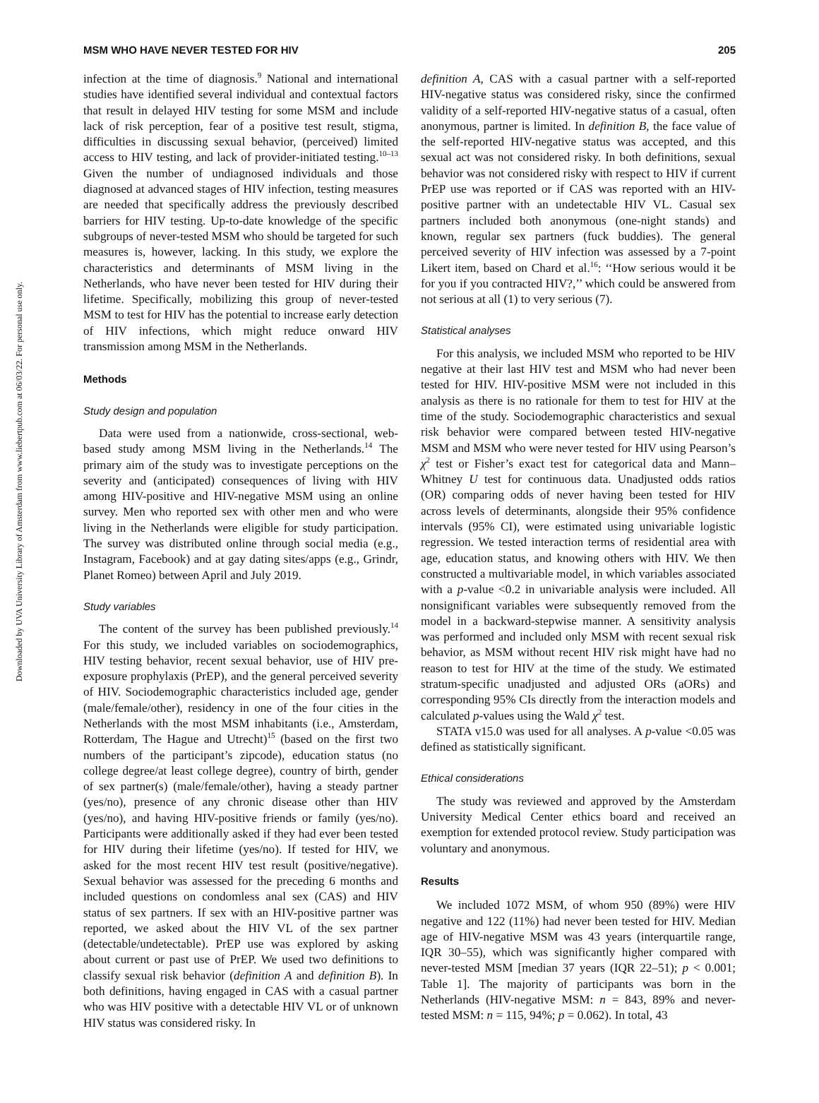Downloaded by UVA University Library of Amsterdam from www.liebertpub.com at 06/03/22. For personal use only.
MSM WHO HAVE NEVER TESTED FOR HIV 205
infection at the time of diagnosis.<sup>9</sup> National and international studies have identified several individual and contextual factors that result in delayed HIV testing for some MSM and include lack of risk perception, fear of a positive test result, stigma, difficulties in discussing sexual behavior, (perceived) limited access to HIV testing, and lack of provider-initiated testing.<sup>10–13</sup> Given the number of undiagnosed individuals and those diagnosed at advanced stages of HIV infection, testing measures are needed that specifically address the previously described barriers for HIV testing. Up-to-date knowledge of the specific subgroups of never-tested MSM who should be targeted for such measures is, however, lacking. In this study, we explore the characteristics and determinants of MSM living in the Netherlands, who have never been tested for HIV during their lifetime. Specifically, mobilizing this group of never-tested MSM to test for HIV has the potential to increase early detection of HIV infections, which might reduce onward HIV transmission among MSM in the Netherlands.
Methods
Study design and population
Data were used from a nationwide, cross-sectional, web-based study among MSM living in the Netherlands.<sup>14</sup> The primary aim of the study was to investigate perceptions on the severity and (anticipated) consequences of living with HIV among HIV-positive and HIV-negative MSM using an online survey. Men who reported sex with other men and who were living in the Netherlands were eligible for study participation. The survey was distributed online through social media (e.g., Instagram, Facebook) and at gay dating sites/apps (e.g., Grindr, Planet Romeo) between April and July 2019.
Study variables
The content of the survey has been published previously.<sup>14</sup> For this study, we included variables on sociodemographics, HIV testing behavior, recent sexual behavior, use of HIV pre-exposure prophylaxis (PrEP), and the general perceived severity of HIV. Sociodemographic characteristics included age, gender (male/female/other), residency in one of the four cities in the Netherlands with the most MSM inhabitants (i.e., Amsterdam, Rotterdam, The Hague and Utrecht)<sup>15</sup> (based on the first two numbers of the participant’s zipcode), education status (no college degree/at least college degree), country of birth, gender of sex partner(s) (male/female/other), having a steady partner (yes/no), presence of any chronic disease other than HIV (yes/no), and having HIV-positive friends or family (yes/no). Participants were additionally asked if they had ever been tested for HIV during their lifetime (yes/no). If tested for HIV, we asked for the most recent HIV test result (positive/negative). Sexual behavior was assessed for the preceding 6 months and included questions on condomless anal sex (CAS) and HIV status of sex partners. If sex with an HIV-positive partner was reported, we asked about the HIV VL of the sex partner (detectable/undetectable). PrEP use was explored by asking about current or past use of PrEP. We used two definitions to classify sexual risk behavior (definition A and definition B). In both definitions, having engaged in CAS with a casual partner who was HIV positive with a detectable HIV VL or of unknown HIV status was considered risky. In
definition A, CAS with a casual partner with a self-reported HIV-negative status was considered risky, since the confirmed validity of a self-reported HIV-negative status of a casual, often anonymous, partner is limited. In definition B, the face value of the self-reported HIV-negative status was accepted, and this sexual act was not considered risky. In both definitions, sexual behavior was not considered risky with respect to HIV if current PrEP use was reported or if CAS was reported with an HIV-positive partner with an undetectable HIV VL. Casual sex partners included both anonymous (one-night stands) and known, regular sex partners (fuck buddies). The general perceived severity of HIV infection was assessed by a 7-point Likert item, based on Chard et al.<sup>16</sup>: ‘‘How serious would it be for you if you contracted HIV?,’’ which could be answered from not serious at all (1) to very serious (7).
Statistical analyses
For this analysis, we included MSM who reported to be HIV negative at their last HIV test and MSM who had never been tested for HIV. HIV-positive MSM were not included in this analysis as there is no rationale for them to test for HIV at the time of the study. Sociodemographic characteristics and sexual risk behavior were compared between tested HIV-negative MSM and MSM who were never tested for HIV using Pearson’s χ<sup>2</sup> test or Fisher’s exact test for categorical data and Mann–Whitney U test for continuous data. Unadjusted odds ratios (OR) comparing odds of never having been tested for HIV across levels of determinants, alongside their 95% confidence intervals (95% CI), were estimated using univariable logistic regression. We tested interaction terms of residential area with age, education status, and knowing others with HIV. We then constructed a multivariable model, in which variables associated with a p-value <0.2 in univariable analysis were included. All nonsignificant variables were subsequently removed from the model in a backward-stepwise manner. A sensitivity analysis was performed and included only MSM with recent sexual risk behavior, as MSM without recent HIV risk might have had no reason to test for HIV at the time of the study. We estimated stratum-specific unadjusted and adjusted ORs (aORs) and corresponding 95% CIs directly from the interaction models and calculated p-values using the Wald χ<sup>2</sup> test.
STATA v15.0 was used for all analyses. A p-value <0.05 was defined as statistically significant.
Ethical considerations
The study was reviewed and approved by the Amsterdam University Medical Center ethics board and received an exemption for extended protocol review. Study participation was voluntary and anonymous.
Results
We included 1072 MSM, of whom 950 (89%) were HIV negative and 122 (11%) had never been tested for HIV. Median age of HIV-negative MSM was 43 years (interquartile range, IQR 30–55), which was significantly higher compared with never-tested MSM [median 37 years (IQR 22–51); p < 0.001; Table 1]. The majority of participants was born in the Netherlands (HIV-negative MSM: n = 843, 89% and never-tested MSM: n = 115, 94%; p = 0.062). In total, 43